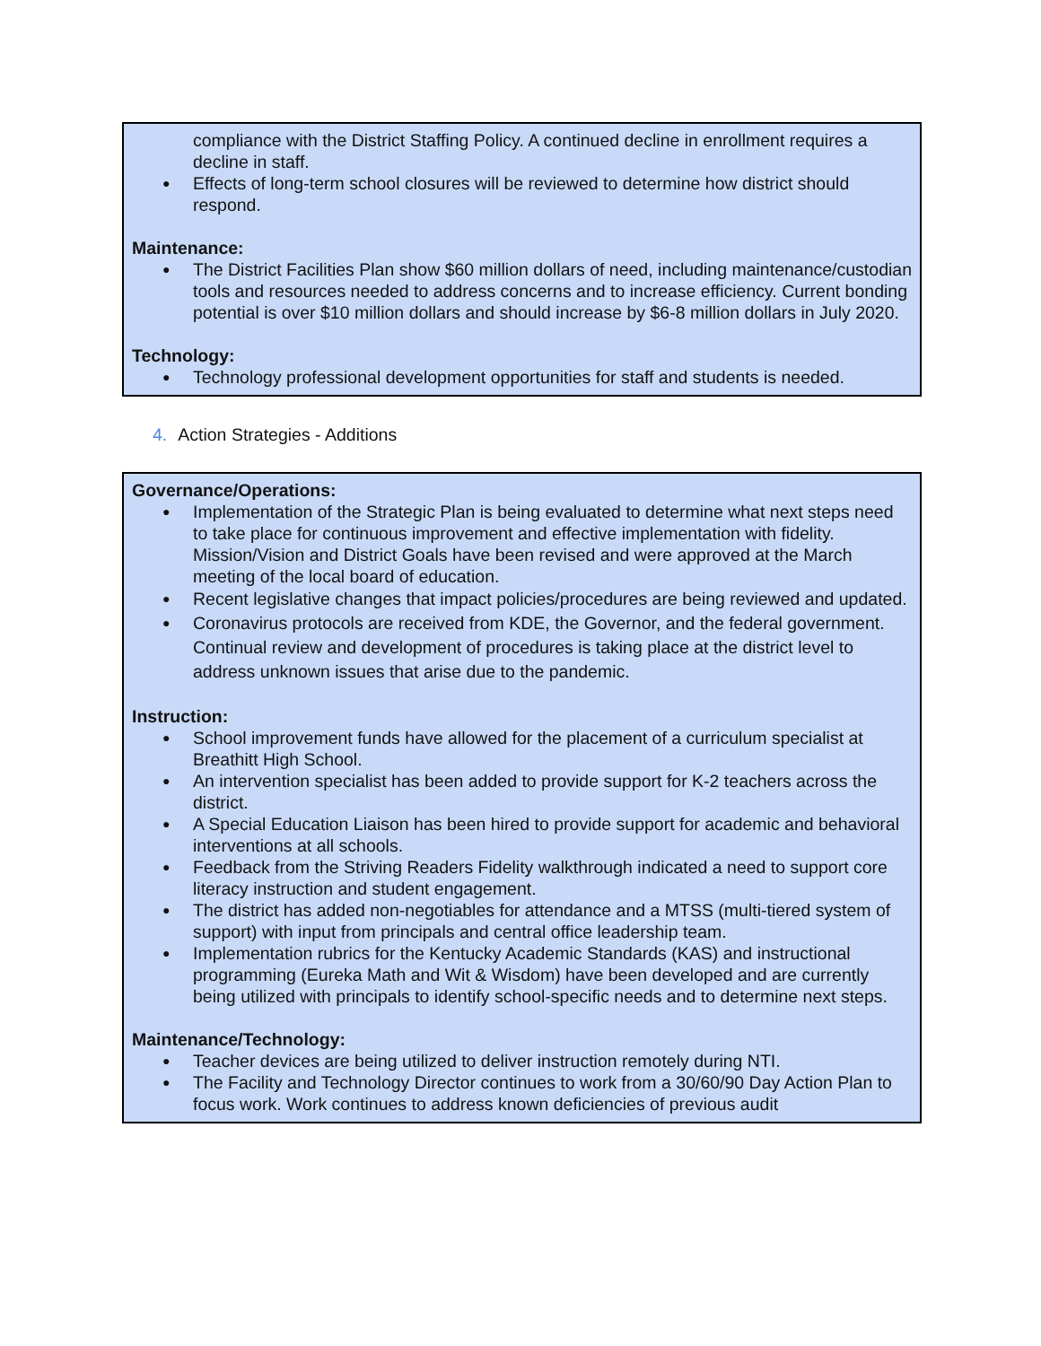compliance with the District Staffing Policy. A continued decline in enrollment requires a decline in staff.
Effects of long-term school closures will be reviewed to determine how district should respond.
Maintenance:
The District Facilities Plan show $60 million dollars of need, including maintenance/custodian tools and resources needed to address concerns and to increase efficiency. Current bonding potential is over $10 million dollars and should increase by $6-8 million dollars in July 2020.
Technology:
Technology professional development opportunities for staff and students is needed.
4. Action Strategies - Additions
Governance/Operations:
Implementation of the Strategic Plan is being evaluated to determine what next steps need to take place for continuous improvement and effective implementation with fidelity. Mission/Vision and District Goals have been revised and were approved at the March meeting of the local board of education.
Recent legislative changes that impact policies/procedures are being reviewed and updated.
Coronavirus protocols are received from KDE, the Governor, and the federal government. Continual review and development of procedures is taking place at the district level to address unknown issues that arise due to the pandemic.
Instruction:
School improvement funds have allowed for the placement of a curriculum specialist at Breathitt High School.
An intervention specialist has been added to provide support for K-2 teachers across the district.
A Special Education Liaison has been hired to provide support for academic and behavioral interventions at all schools.
Feedback from the Striving Readers Fidelity walkthrough indicated a need to support core literacy instruction and student engagement.
The district has added non-negotiables for attendance and a MTSS (multi-tiered system of support) with input from principals and central office leadership team.
Implementation rubrics for the Kentucky Academic Standards (KAS) and instructional programming (Eureka Math and Wit & Wisdom) have been developed and are currently being utilized with principals to identify school-specific needs and to determine next steps.
Maintenance/Technology:
Teacher devices are being utilized to deliver instruction remotely during NTI.
The Facility and Technology Director continues to work from a 30/60/90 Day Action Plan to focus work. Work continues to address known deficiencies of previous audit